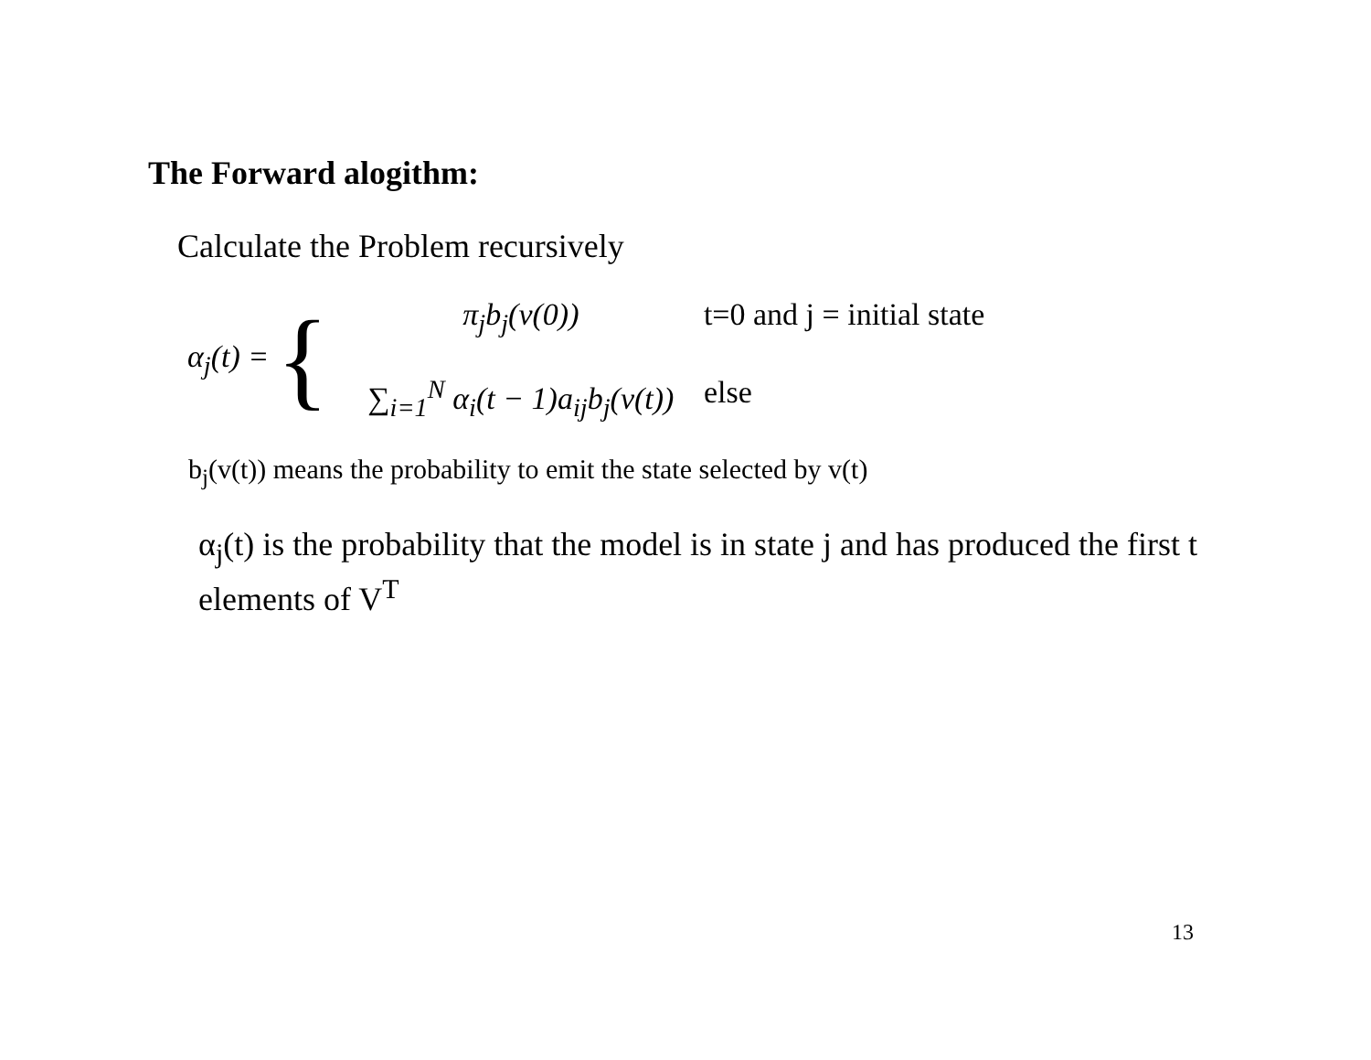The Forward alogithm:
Calculate the Problem recursively
α<sub>j</sub>(t) = {
π<sub>j</sub>b<sub>j</sub>(v(0))
t=0 and j = initial state
∑<sub>i=1</sub><sup>N</sup> α<sub>i</sub>(t − 1)a<sub>ij</sub>b<sub>j</sub>(v(t))
else
b<sub>j</sub>(v(t)) means the probability to emit the state selected by v(t)
α<sub>j</sub>(t) is the probability that the model is in state j and has produced the first t elements of V<sup>T</sup>
13